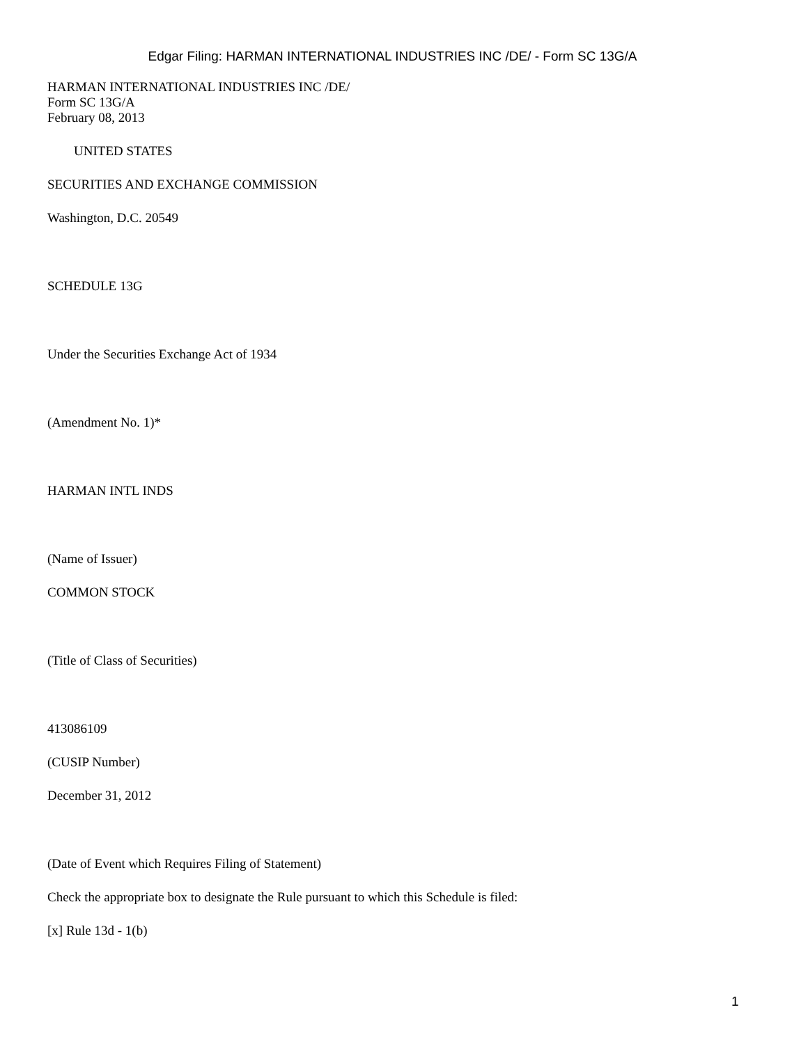Edgar Filing: HARMAN INTERNATIONAL INDUSTRIES INC /DE/ - Form SC 13G/A
HARMAN INTERNATIONAL INDUSTRIES INC /DE/
Form SC 13G/A
February 08, 2013
UNITED STATES
SECURITIES AND EXCHANGE COMMISSION
Washington, D.C. 20549
SCHEDULE 13G
Under the Securities Exchange Act of 1934
(Amendment No. 1)*
HARMAN INTL INDS
(Name of Issuer)
COMMON STOCK
(Title of Class of Securities)
413086109
(CUSIP Number)
December 31, 2012
(Date of Event which Requires Filing of Statement)
Check the appropriate box to designate the Rule pursuant to which this Schedule is filed:
[x] Rule 13d - 1(b)
1